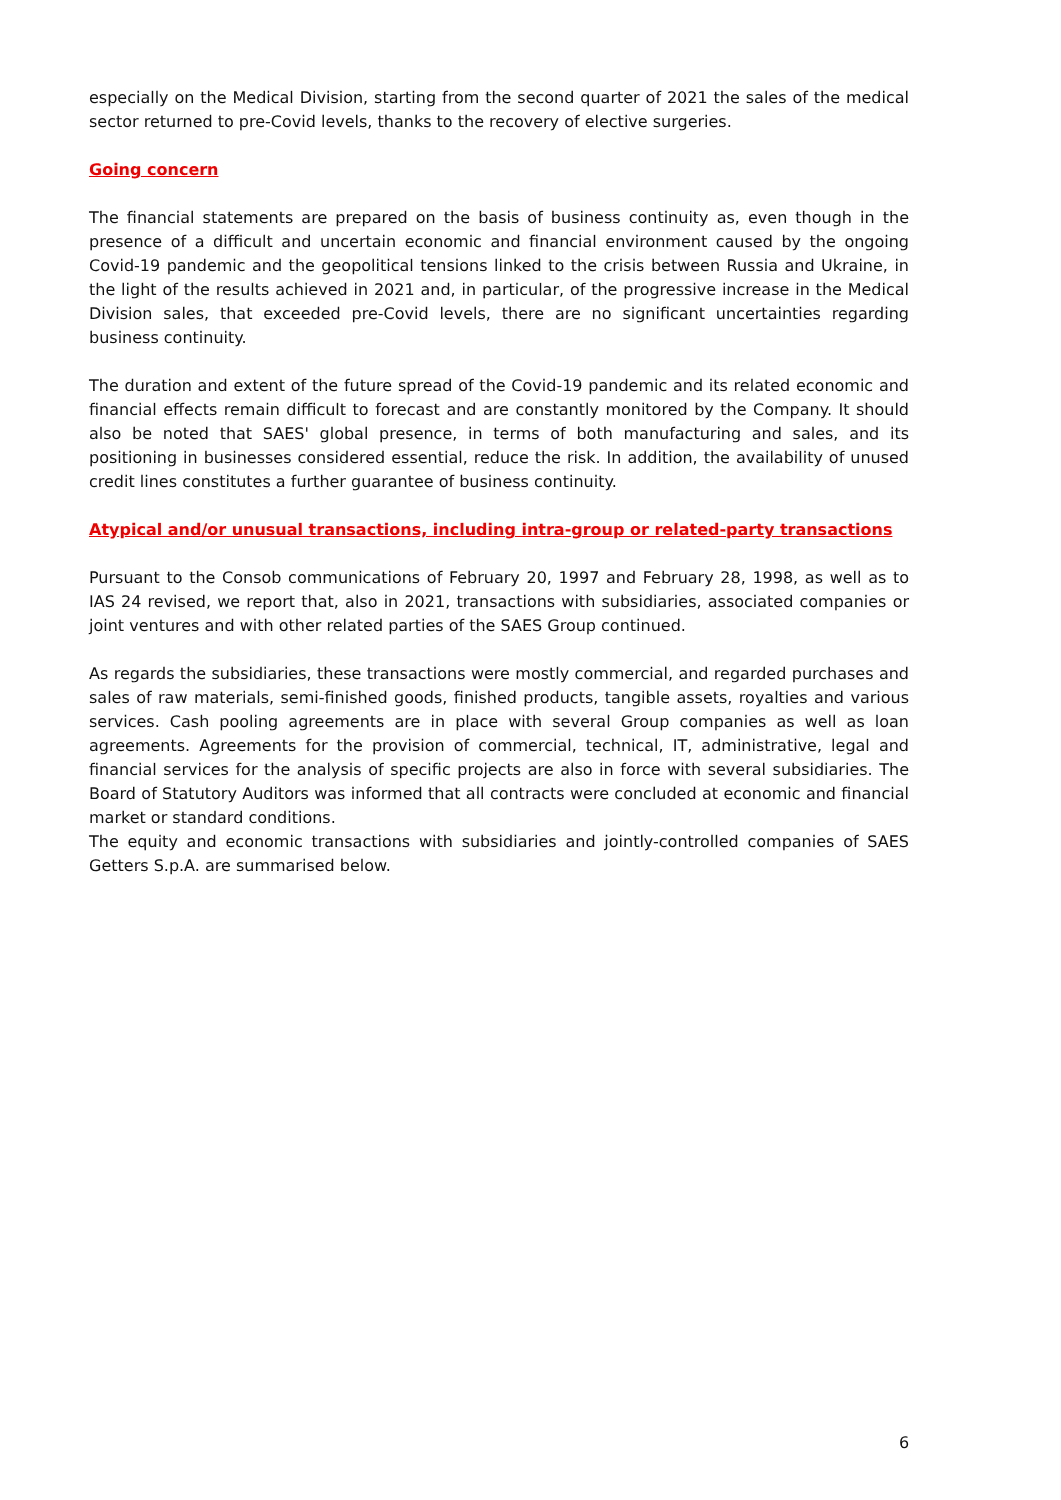especially on the Medical Division, starting from the second quarter of 2021 the sales of the medical sector returned to pre-Covid levels, thanks to the recovery of elective surgeries.
Going concern
The financial statements are prepared on the basis of business continuity as, even though in the presence of a difficult and uncertain economic and financial environment caused by the ongoing Covid-19 pandemic and the geopolitical tensions linked to the crisis between Russia and Ukraine, in the light of the results achieved in 2021 and, in particular, of the progressive increase in the Medical Division sales, that exceeded pre-Covid levels, there are no significant uncertainties regarding business continuity.
The duration and extent of the future spread of the Covid-19 pandemic and its related economic and financial effects remain difficult to forecast and are constantly monitored by the Company. It should also be noted that SAES' global presence, in terms of both manufacturing and sales, and its positioning in businesses considered essential, reduce the risk. In addition, the availability of unused credit lines constitutes a further guarantee of business continuity.
Atypical and/or unusual transactions, including intra-group or related-party transactions
Pursuant to the Consob communications of February 20, 1997 and February 28, 1998, as well as to IAS 24 revised, we report that, also in 2021, transactions with subsidiaries, associated companies or joint ventures and with other related parties of the SAES Group continued.
As regards the subsidiaries, these transactions were mostly commercial, and regarded purchases and sales of raw materials, semi-finished goods, finished products, tangible assets, royalties and various services. Cash pooling agreements are in place with several Group companies as well as loan agreements. Agreements for the provision of commercial, technical, IT, administrative, legal and financial services for the analysis of specific projects are also in force with several subsidiaries. The Board of Statutory Auditors was informed that all contracts were concluded at economic and financial market or standard conditions.
The equity and economic transactions with subsidiaries and jointly-controlled companies of SAES Getters S.p.A. are summarised below.
6